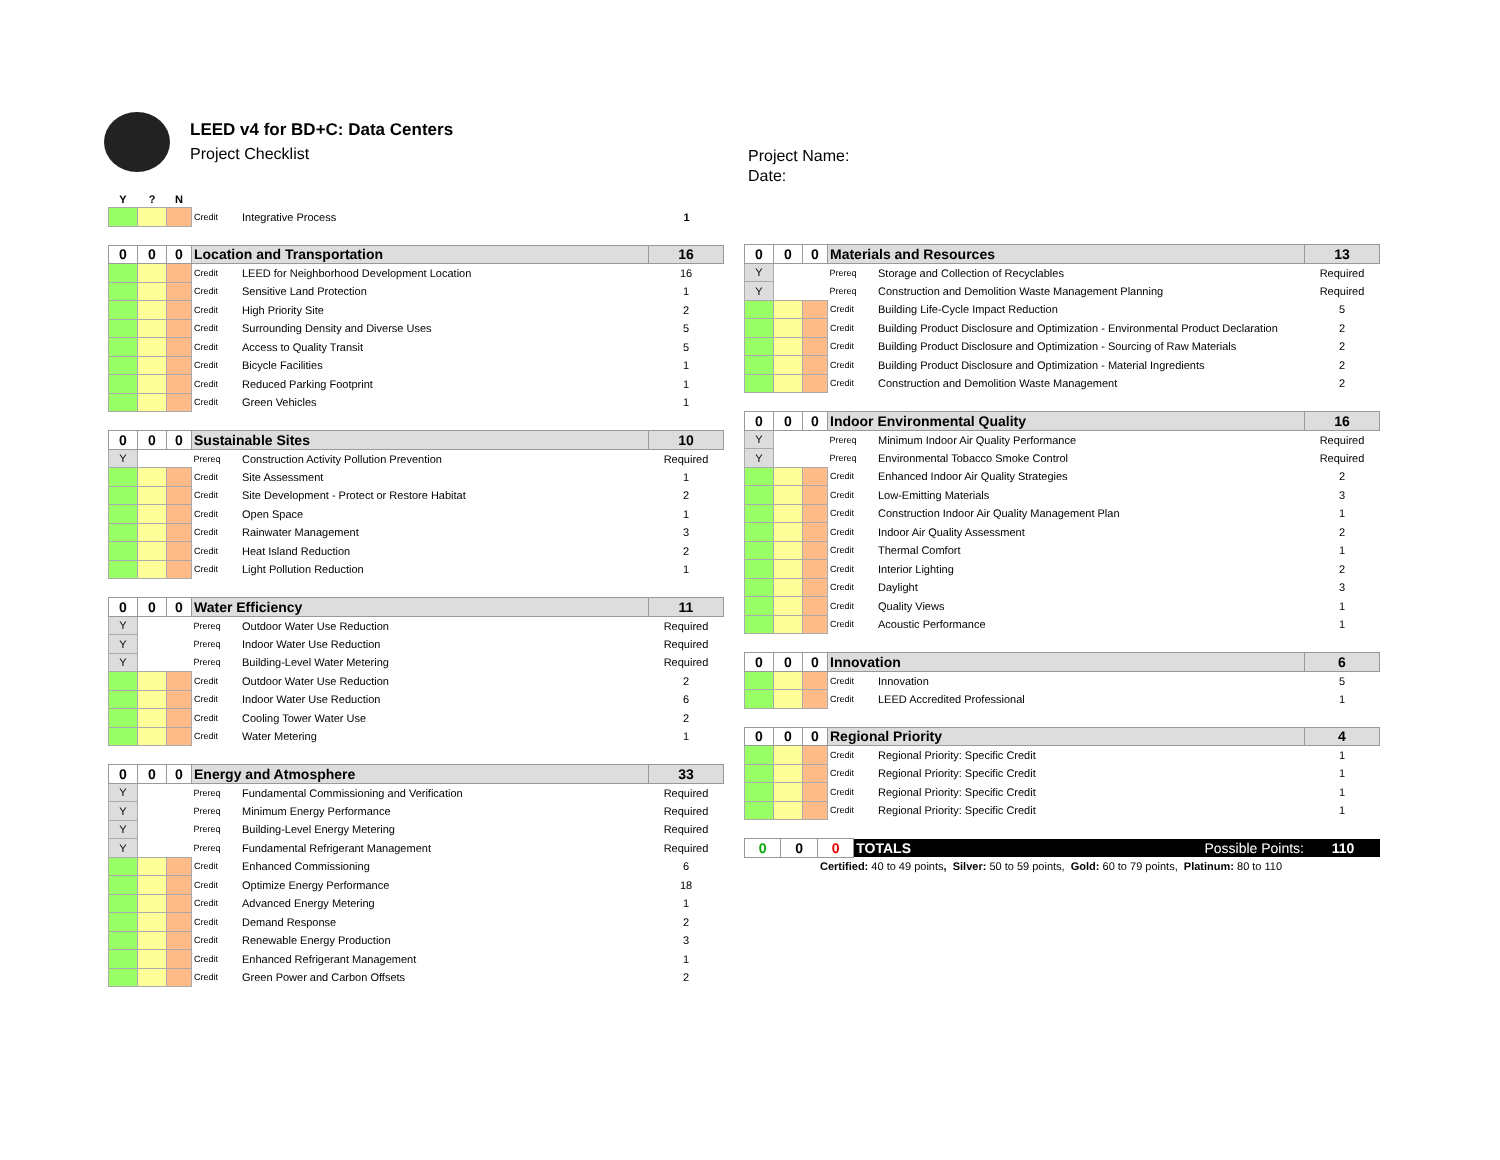LEED v4 for BD+C: Data Centers
Project Checklist
Project Name:
Date:
| Y | ? | N | | | |
| | | | Credit | Integrative Process | 1 |
| 0 | 0 | 0 | Location and Transportation | | 16 |
| | | | Credit | LEED for Neighborhood Development Location | 16 |
| | | | Credit | Sensitive Land Protection | 1 |
| | | | Credit | High Priority Site | 2 |
| | | | Credit | Surrounding Density and Diverse Uses | 5 |
| | | | Credit | Access to Quality Transit | 5 |
| | | | Credit | Bicycle Facilities | 1 |
| | | | Credit | Reduced Parking Footprint | 1 |
| | | | Credit | Green Vehicles | 1 |
| 0 | 0 | 0 | Sustainable Sites | | 10 |
| Y | | | Prereq | Construction Activity Pollution Prevention | Required |
| | | | Credit | Site Assessment | 1 |
| | | | Credit | Site Development - Protect or Restore Habitat | 2 |
| | | | Credit | Open Space | 1 |
| | | | Credit | Rainwater Management | 3 |
| | | | Credit | Heat Island Reduction | 2 |
| | | | Credit | Light Pollution Reduction | 1 |
| 0 | 0 | 0 | Water Efficiency | | 11 |
| Y | | | Prereq | Outdoor Water Use Reduction | Required |
| Y | | | Prereq | Indoor Water Use Reduction | Required |
| Y | | | Prereq | Building-Level Water Metering | Required |
| | | | Credit | Outdoor Water Use Reduction | 2 |
| | | | Credit | Indoor Water Use Reduction | 6 |
| | | | Credit | Cooling Tower Water Use | 2 |
| | | | Credit | Water Metering | 1 |
| 0 | 0 | 0 | Energy and Atmosphere | | 33 |
| Y | | | Prereq | Fundamental Commissioning and Verification | Required |
| Y | | | Prereq | Minimum Energy Performance | Required |
| Y | | | Prereq | Building-Level Energy Metering | Required |
| Y | | | Prereq | Fundamental Refrigerant Management | Required |
| | | | Credit | Enhanced Commissioning | 6 |
| | | | Credit | Optimize Energy Performance | 18 |
| | | | Credit | Advanced Energy Metering | 1 |
| | | | Credit | Demand Response | 2 |
| | | | Credit | Renewable Energy Production | 3 |
| | | | Credit | Enhanced Refrigerant Management | 1 |
| | | | Credit | Green Power and Carbon Offsets | 2 |
| 0 | 0 | 0 | Materials and Resources | | 13 |
| Y | | | Prereq | Storage and Collection of Recyclables | Required |
| Y | | | Prereq | Construction and Demolition Waste Management Planning | Required |
| | | | Credit | Building Life-Cycle Impact Reduction | 5 |
| | | | Credit | Building Product Disclosure and Optimization - Environmental Product Declaration | 2 |
| | | | Credit | Building Product Disclosure and Optimization - Sourcing of Raw Materials | 2 |
| | | | Credit | Building Product Disclosure and Optimization - Material Ingredients | 2 |
| | | | Credit | Construction and Demolition Waste Management | 2 |
| 0 | 0 | 0 | Indoor Environmental Quality | | 16 |
| Y | | | Prereq | Minimum Indoor Air Quality Performance | Required |
| Y | | | Prereq | Environmental Tobacco Smoke Control | Required |
| | | | Credit | Enhanced Indoor Air Quality Strategies | 2 |
| | | | Credit | Low-Emitting Materials | 3 |
| | | | Credit | Construction Indoor Air Quality Management Plan | 1 |
| | | | Credit | Indoor Air Quality Assessment | 2 |
| | | | Credit | Thermal Comfort | 1 |
| | | | Credit | Interior Lighting | 2 |
| | | | Credit | Daylight | 3 |
| | | | Credit | Quality Views | 1 |
| | | | Credit | Acoustic Performance | 1 |
| 0 | 0 | 0 | Innovation | | 6 |
| | | | Credit | Innovation | 5 |
| | | | Credit | LEED Accredited Professional | 1 |
| 0 | 0 | 0 | Regional Priority | | 4 |
| | | | Credit | Regional Priority: Specific Credit | 1 |
| | | | Credit | Regional Priority: Specific Credit | 1 |
| | | | Credit | Regional Priority: Specific Credit | 1 |
| | | | Credit | Regional Priority: Specific Credit | 1 |
| 0 | 0 | 0 | TOTALS Possible Points: | 110 |
Certified: 40 to 49 points, Silver: 50 to 59 points, Gold: 60 to 79 points, Platinum: 80 to 110